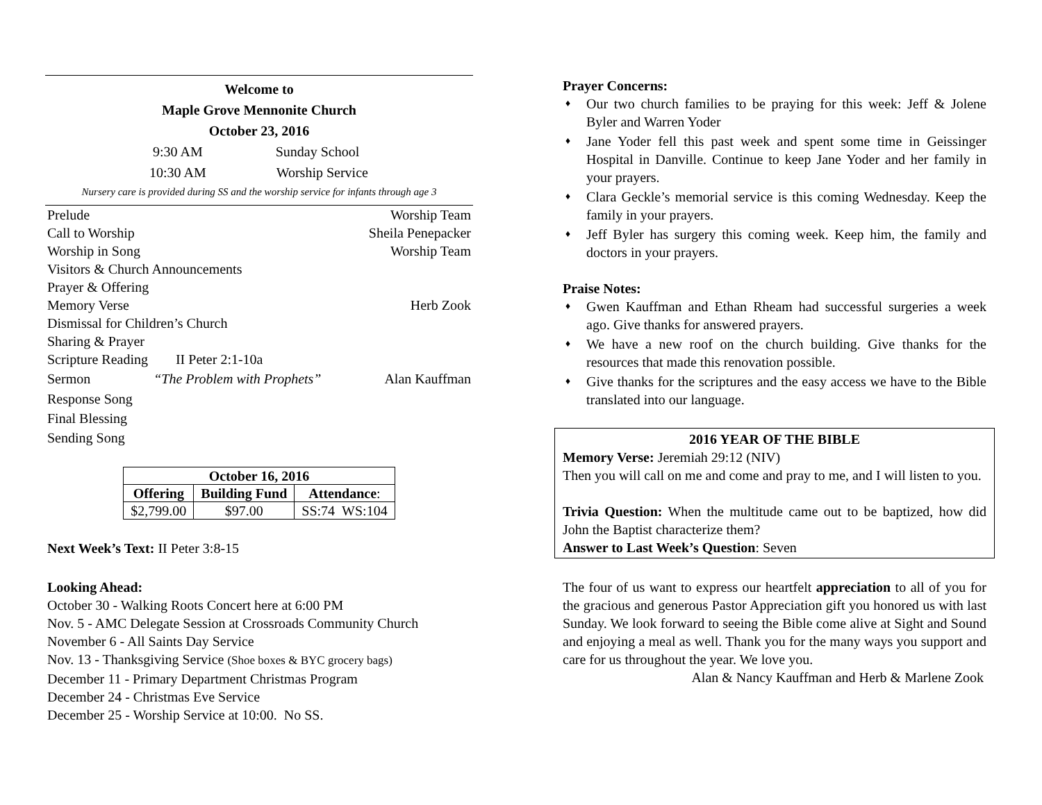Welcome to
Maple Grove Mennonite Church
October 23, 2016
9:30 AM Sunday School
10:30 AM Worship Service
Nursery care is provided during SS and the worship service for infants through age 3
Prelude Worship Team
Call to Worship Sheila Penepacker
Worship in Song Worship Team
Visitors & Church Announcements
Prayer & Offering
Memory Verse Herb Zook
Dismissal for Children’s Church
Sharing & Prayer
Scripture Reading II Peter 2:1-10a
Sermon “The Problem with Prophets” Alan Kauffman
Response Song
Final Blessing
Sending Song
| October 16, 2016 | | |
| --- | --- | --- |
| Offering | Building Fund | Attendance : |
| $2,799.00 | $97.00 | SS:74 WS:104 |
Next Week’s Text: II Peter 3:8-15
Looking Ahead:
October 30 - Walking Roots Concert here at 6:00 PM
Nov. 5 - AMC Delegate Session at Crossroads Community Church
November 6 - All Saints Day Service
Nov. 13 - Thanksgiving Service (Shoe boxes & BYC grocery bags)
December 11 - Primary Department Christmas Program
December 24 - Christmas Eve Service
December 25 - Worship Service at 10:00. No SS.
Prayer Concerns:
♦ Our two church families to be praying for this week: Jeff & Jolene Byler and Warren Yoder
♦ Jane Yoder fell this past week and spent some time in Geissinger Hospital in Danville. Continue to keep Jane Yoder and her family in your prayers.
♦ Clara Geckle’s memorial service is this coming Wednesday. Keep the family in your prayers.
♦ Jeff Byler has surgery this coming week. Keep him, the family and doctors in your prayers.
Praise Notes:
♦ Gwen Kauffman and Ethan Rheam had successful surgeries a week ago. Give thanks for answered prayers.
♦ We have a new roof on the church building. Give thanks for the resources that made this renovation possible.
♦ Give thanks for the scriptures and the easy access we have to the Bible translated into our language.
2016 YEAR OF THE BIBLE
Memory Verse: Jeremiah 29:12 (NIV)
Then you will call on me and come and pray to me, and I will listen to you.
Trivia Question: When the multitude came out to be baptized, how did John the Baptist characterize them?
Answer to Last Week’s Question: Seven
The four of us want to express our heartfelt appreciation to all of you for the gracious and generous Pastor Appreciation gift you honored us with last Sunday. We look forward to seeing the Bible come alive at Sight and Sound and enjoying a meal as well. Thank you for the many ways you support and care for us throughout the year. We love you.
Alan & Nancy Kauffman and Herb & Marlene Zook